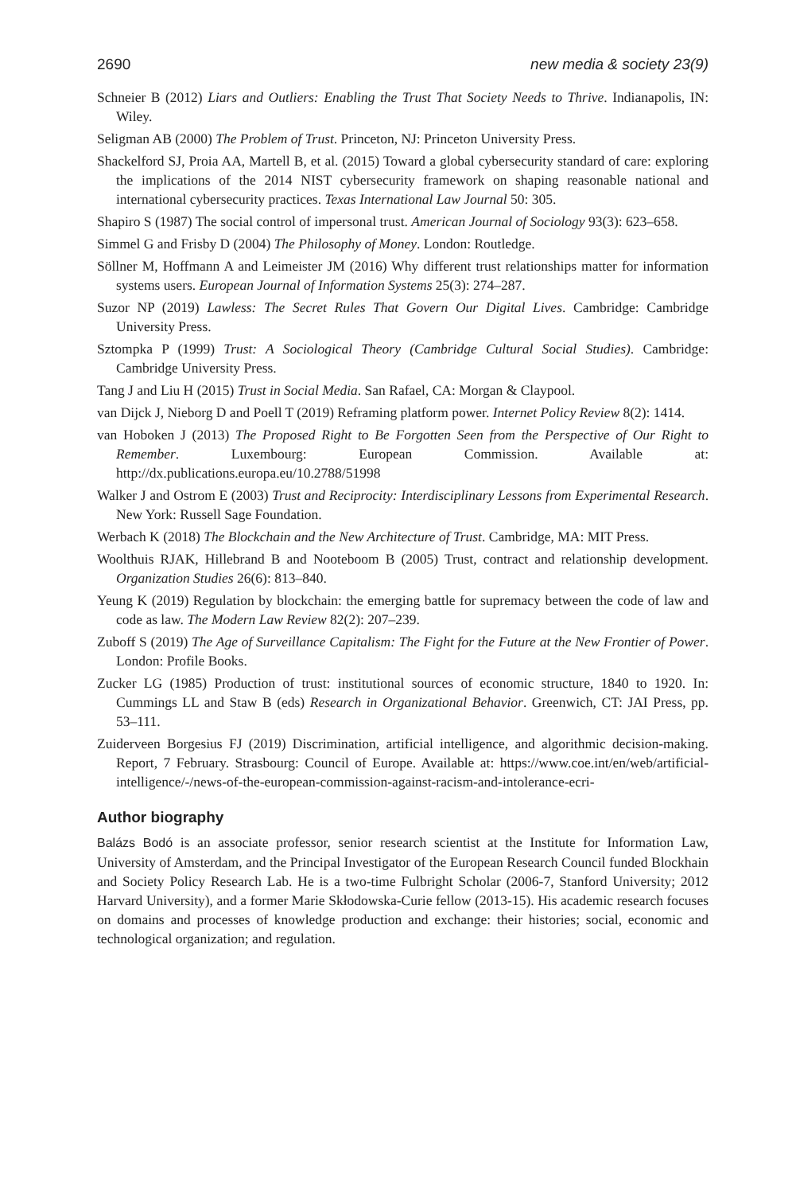2690 new media & society 23(9)
Schneier B (2012) Liars and Outliers: Enabling the Trust That Society Needs to Thrive. Indianapolis, IN: Wiley.
Seligman AB (2000) The Problem of Trust. Princeton, NJ: Princeton University Press.
Shackelford SJ, Proia AA, Martell B, et al. (2015) Toward a global cybersecurity standard of care: exploring the implications of the 2014 NIST cybersecurity framework on shaping reasonable national and international cybersecurity practices. Texas International Law Journal 50: 305.
Shapiro S (1987) The social control of impersonal trust. American Journal of Sociology 93(3): 623–658.
Simmel G and Frisby D (2004) The Philosophy of Money. London: Routledge.
Söllner M, Hoffmann A and Leimeister JM (2016) Why different trust relationships matter for information systems users. European Journal of Information Systems 25(3): 274–287.
Suzor NP (2019) Lawless: The Secret Rules That Govern Our Digital Lives. Cambridge: Cambridge University Press.
Sztompka P (1999) Trust: A Sociological Theory (Cambridge Cultural Social Studies). Cambridge: Cambridge University Press.
Tang J and Liu H (2015) Trust in Social Media. San Rafael, CA: Morgan & Claypool.
van Dijck J, Nieborg D and Poell T (2019) Reframing platform power. Internet Policy Review 8(2): 1414.
van Hoboken J (2013) The Proposed Right to Be Forgotten Seen from the Perspective of Our Right to Remember. Luxembourg: European Commission. Available at: http://dx.publications.europa.eu/10.2788/51998
Walker J and Ostrom E (2003) Trust and Reciprocity: Interdisciplinary Lessons from Experimental Research. New York: Russell Sage Foundation.
Werbach K (2018) The Blockchain and the New Architecture of Trust. Cambridge, MA: MIT Press.
Woolthuis RJAK, Hillebrand B and Nooteboom B (2005) Trust, contract and relationship development. Organization Studies 26(6): 813–840.
Yeung K (2019) Regulation by blockchain: the emerging battle for supremacy between the code of law and code as law. The Modern Law Review 82(2): 207–239.
Zuboff S (2019) The Age of Surveillance Capitalism: The Fight for the Future at the New Frontier of Power. London: Profile Books.
Zucker LG (1985) Production of trust: institutional sources of economic structure, 1840 to 1920. In: Cummings LL and Staw B (eds) Research in Organizational Behavior. Greenwich, CT: JAI Press, pp. 53–111.
Zuiderveen Borgesius FJ (2019) Discrimination, artificial intelligence, and algorithmic decision-making. Report, 7 February. Strasbourg: Council of Europe. Available at: https://www.coe.int/en/web/artificial-intelligence/-/news-of-the-european-commission-against-racism-and-intolerance-ecri-
Author biography
Balázs Bodó is an associate professor, senior research scientist at the Institute for Information Law, University of Amsterdam, and the Principal Investigator of the European Research Council funded Blockhain and Society Policy Research Lab. He is a two-time Fulbright Scholar (2006-7, Stanford University; 2012 Harvard University), and a former Marie Skłodowska-Curie fellow (2013-15). His academic research focuses on domains and processes of knowledge production and exchange: their histories; social, economic and technological organization; and regulation.